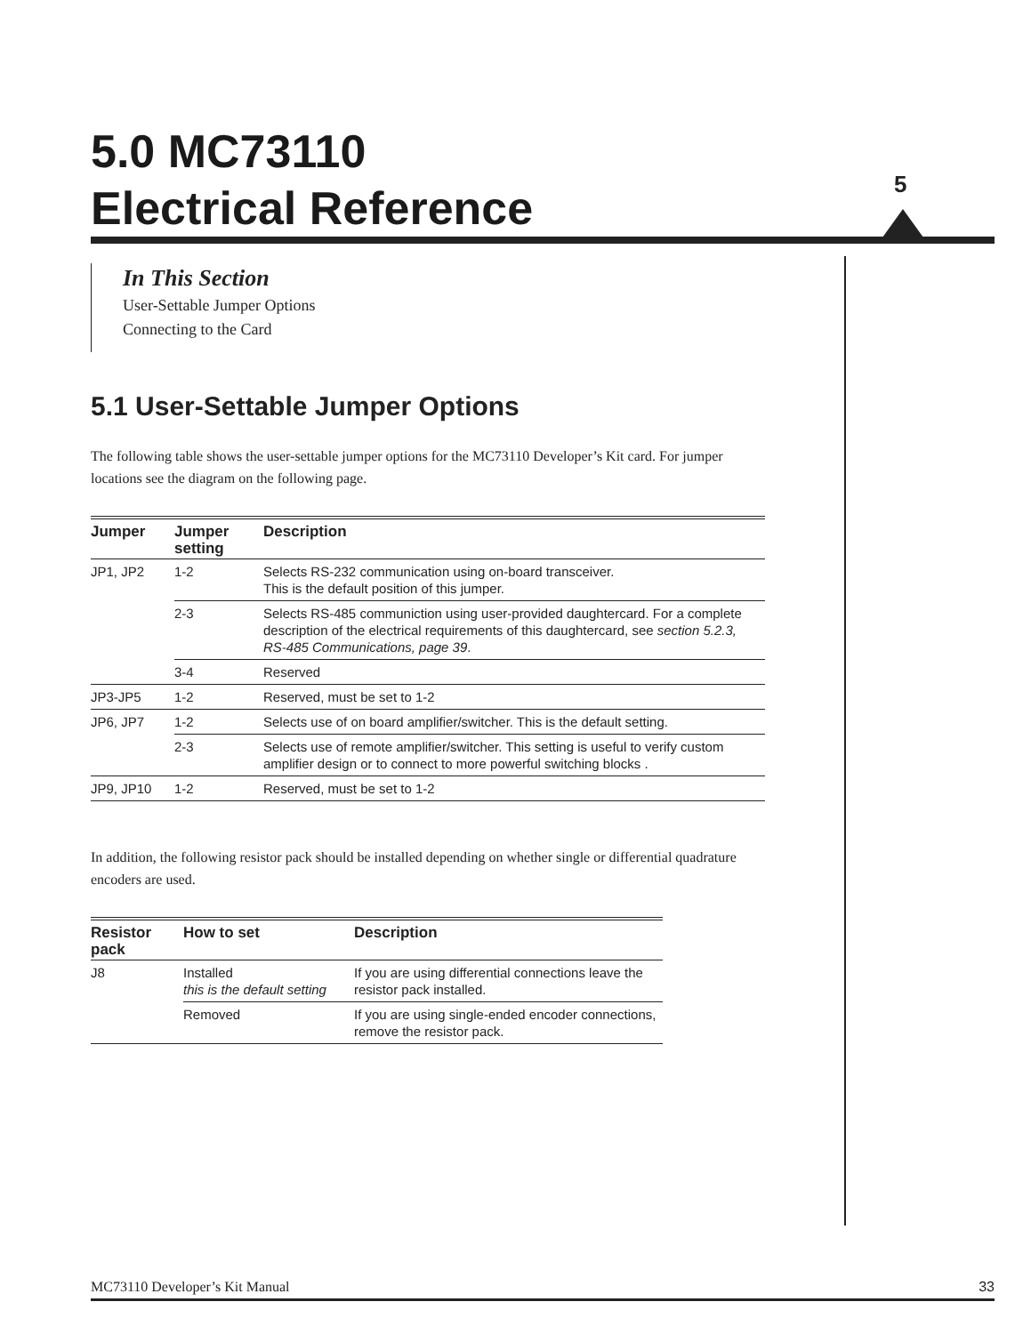5.0 MC73110
Electrical Reference
5
In This Section
User-Settable Jumper Options
Connecting to the Card
5.1 User-Settable Jumper Options
The following table shows the user-settable jumper options for the MC73110 Developer’s Kit card. For jumper locations see the diagram on the following page.
| Jumper | Jumper setting | Description |
| --- | --- | --- |
| JP1, JP2 | 1-2 | Selects RS-232 communication using on-board transceiver. This is the default position of this jumper. |
| | 2-3 | Selects RS-485 communiction using user-provided daughtercard. For a complete description of the electrical requirements of this daughtercard, see section 5.2.3, RS-485 Communications, page 39 . |
| | 3-4 | Reserved |
| JP3-JP5 | 1-2 | Reserved, must be set to 1-2 |
| JP6, JP7 | 1-2 | Selects use of on board amplifier/switcher. This is the default setting. |
| | 2-3 | Selects use of remote amplifier/switcher. This setting is useful to verify custom amplifier design or to connect to more powerful switching blocks . |
| JP9, JP10 | 1-2 | Reserved, must be set to 1-2 |
In addition, the following resistor pack should be installed depending on whether single or differential quadrature encoders are used.
| Resistor pack | How to set | Description |
| --- | --- | --- |
| J8 | Installed this is the default setting | If you are using differential connections leave the resistor pack installed. |
| | Removed | If you are using single-ended encoder connections, remove the resistor pack. |
MC73110 Developer’s Kit Manual 33